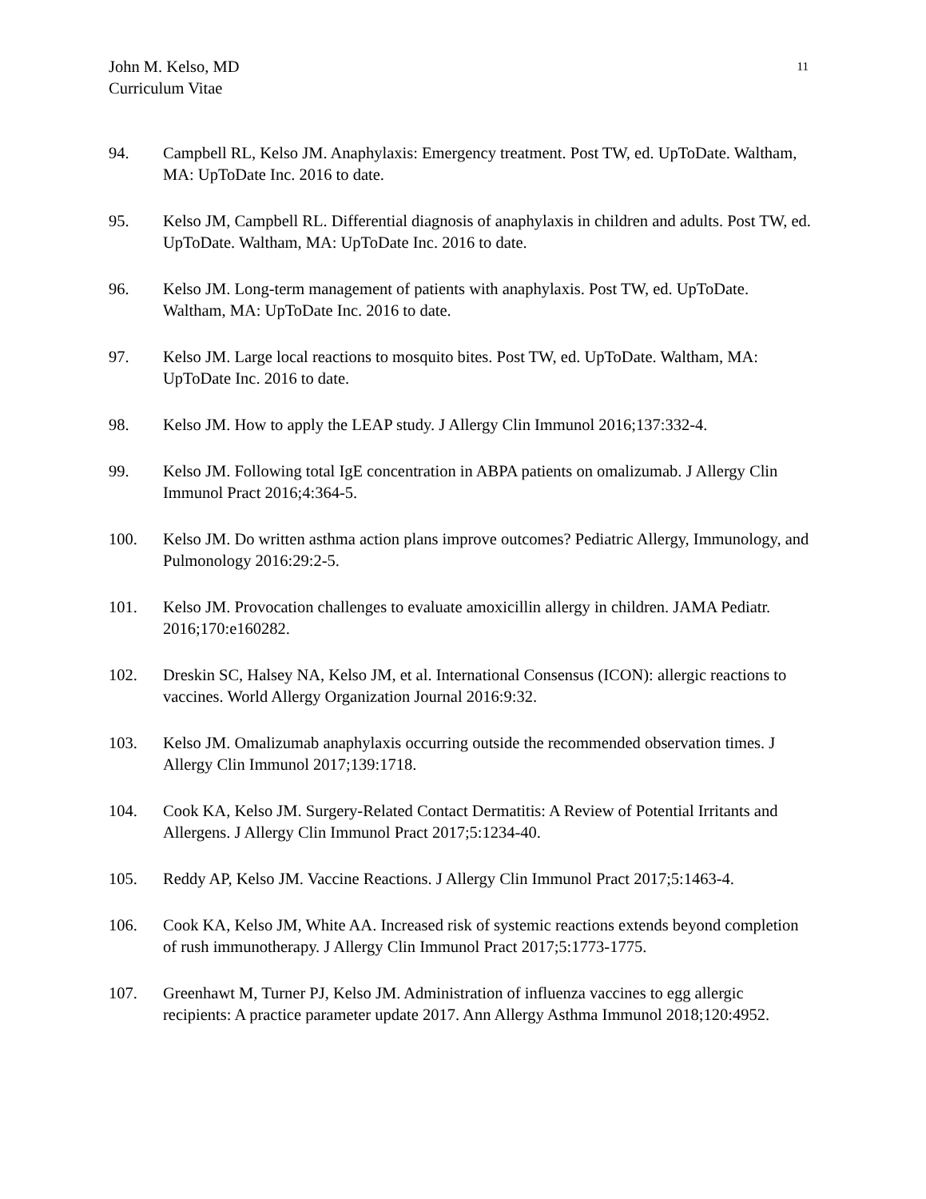John M. Kelso, MD
Curriculum Vitae
11
94. Campbell RL, Kelso JM. Anaphylaxis: Emergency treatment. Post TW, ed. UpToDate. Waltham, MA: UpToDate Inc. 2016 to date.
95. Kelso JM, Campbell RL. Differential diagnosis of anaphylaxis in children and adults. Post TW, ed. UpToDate. Waltham, MA: UpToDate Inc. 2016 to date.
96. Kelso JM. Long-term management of patients with anaphylaxis. Post TW, ed. UpToDate. Waltham, MA: UpToDate Inc. 2016 to date.
97. Kelso JM. Large local reactions to mosquito bites. Post TW, ed. UpToDate. Waltham, MA: UpToDate Inc. 2016 to date.
98. Kelso JM. How to apply the LEAP study. J Allergy Clin Immunol 2016;137:332-4.
99. Kelso JM. Following total IgE concentration in ABPA patients on omalizumab. J Allergy Clin Immunol Pract 2016;4:364-5.
100. Kelso JM. Do written asthma action plans improve outcomes? Pediatric Allergy, Immunology, and Pulmonology 2016:29:2-5.
101. Kelso JM. Provocation challenges to evaluate amoxicillin allergy in children. JAMA Pediatr. 2016;170:e160282.
102. Dreskin SC, Halsey NA, Kelso JM, et al. International Consensus (ICON): allergic reactions to vaccines. World Allergy Organization Journal 2016:9:32.
103. Kelso JM. Omalizumab anaphylaxis occurring outside the recommended observation times. J Allergy Clin Immunol 2017;139:1718.
104. Cook KA, Kelso JM. Surgery-Related Contact Dermatitis: A Review of Potential Irritants and Allergens. J Allergy Clin Immunol Pract 2017;5:1234-40.
105. Reddy AP, Kelso JM. Vaccine Reactions. J Allergy Clin Immunol Pract 2017;5:1463-4.
106. Cook KA, Kelso JM, White AA. Increased risk of systemic reactions extends beyond completion of rush immunotherapy. J Allergy Clin Immunol Pract 2017;5:1773-1775.
107. Greenhawt M, Turner PJ, Kelso JM. Administration of influenza vaccines to egg allergic recipients: A practice parameter update 2017. Ann Allergy Asthma Immunol 2018;120:4952.